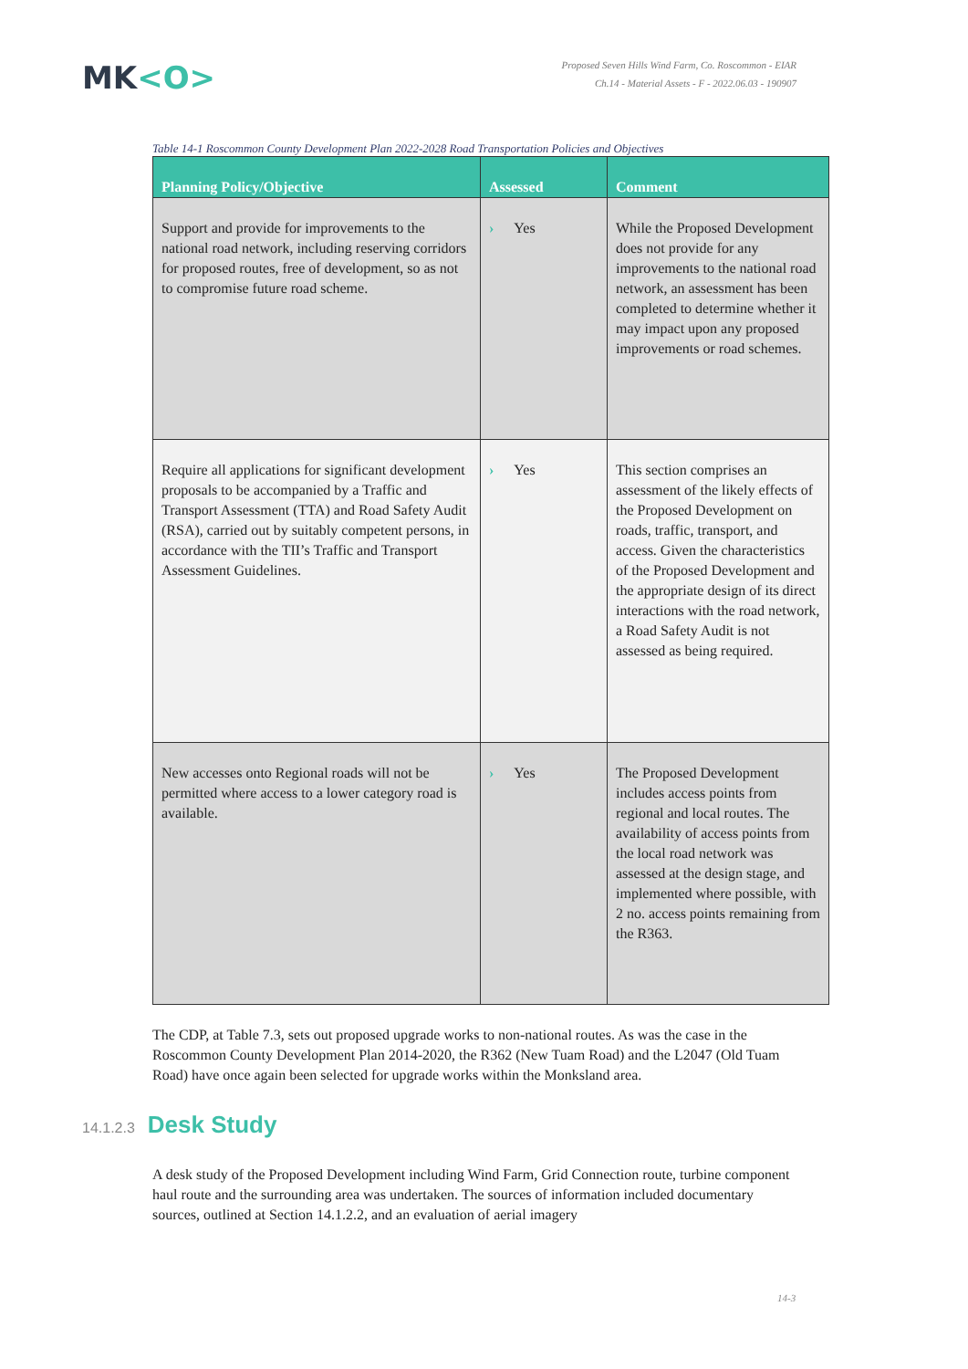MK<O>
Proposed Seven Hills Wind Farm, Co. Roscommon - EIAR
Ch.14 - Material Assets - F - 2022.06.03 - 190907
Table 14-1 Roscommon County Development Plan 2022-2028 Road Transportation Policies and Objectives
| Planning Policy/Objective | Assessed | Comment |
| --- | --- | --- |
| Support and provide for improvements to the national road network, including reserving corridors for proposed routes, free of development, so as not to compromise future road scheme. | › Yes | While the Proposed Development does not provide for any improvements to the national road network, an assessment has been completed to determine whether it may impact upon any proposed improvements or road schemes. |
| Require all applications for significant development proposals to be accompanied by a Traffic and Transport Assessment (TTA) and Road Safety Audit (RSA), carried out by suitably competent persons, in accordance with the TII’s Traffic and Transport Assessment Guidelines. | › Yes | This section comprises an assessment of the likely effects of the Proposed Development on roads, traffic, transport, and access. Given the characteristics of the Proposed Development and the appropriate design of its direct interactions with the road network, a Road Safety Audit is not assessed as being required. |
| New accesses onto Regional roads will not be permitted where access to a lower category road is available. | › Yes | The Proposed Development includes access points from regional and local routes. The availability of access points from the local road network was assessed at the design stage, and implemented where possible, with 2 no. access points remaining from the R363. |
The CDP, at Table 7.3, sets out proposed upgrade works to non-national routes. As was the case in the Roscommon County Development Plan 2014-2020, the R362 (New Tuam Road) and the L2047 (Old Tuam Road) have once again been selected for upgrade works within the Monksland area.
14.1.2.3 Desk Study
A desk study of the Proposed Development including Wind Farm, Grid Connection route, turbine component haul route and the surrounding area was undertaken. The sources of information included documentary sources, outlined at Section 14.1.2.2, and an evaluation of aerial imagery
14-3